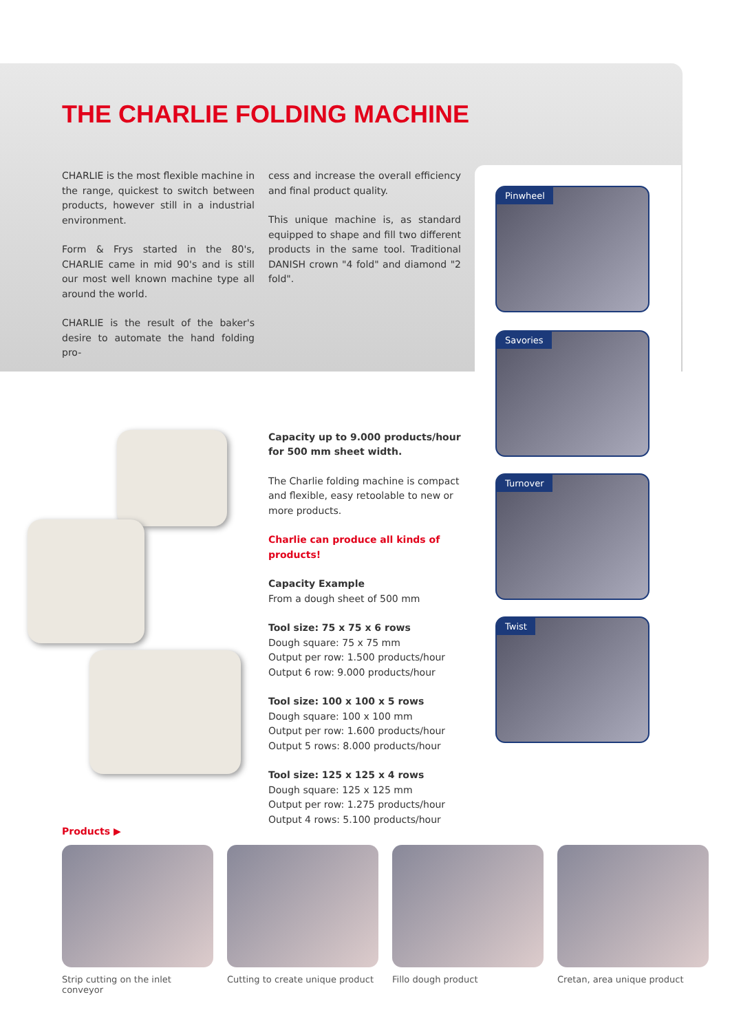THE CHARLIE FOLDING MACHINE
CHARLIE is the most flexible machine in the range, quickest to switch between products, however still in a industrial environment.
Form & Frys started in the 80's, CHARLIE came in mid 90's and is still our most well known machine type all around the world.
CHARLIE is the result of the baker's desire to automate the hand folding pro-
cess and increase the overall efficiency and final product quality.
This unique machine is, as standard equipped to shape and fill two different products in the same tool. Traditional DANISH crown "4 fold" and diamond "2 fold".
Capacity up to 9.000 products/hour for 500 mm sheet width.
The Charlie folding machine is compact and flexible, easy retoolable to new or more products.
Charlie can produce all kinds of products!
Capacity Example
From a dough sheet of 500 mm
Tool size: 75 x 75 x 6 rows
Dough square: 75 x 75 mm
Output per row: 1.500 products/hour
Output 6 row: 9.000 products/hour
Tool size: 100 x 100 x 5 rows
Dough square: 100 x 100 mm
Output per row: 1.600 products/hour
Output 5 rows: 8.000 products/hour
Tool size: 125 x 125 x 4 rows
Dough square: 125 x 125 mm
Output per row: 1.275 products/hour
Output 4 rows: 5.100 products/hour
Pinwheel
Savories
Turnover
Twist
Products ▶
Strip cutting on the inlet conveyor
Cutting to create unique product
Fillo dough product Cretan, area unique product